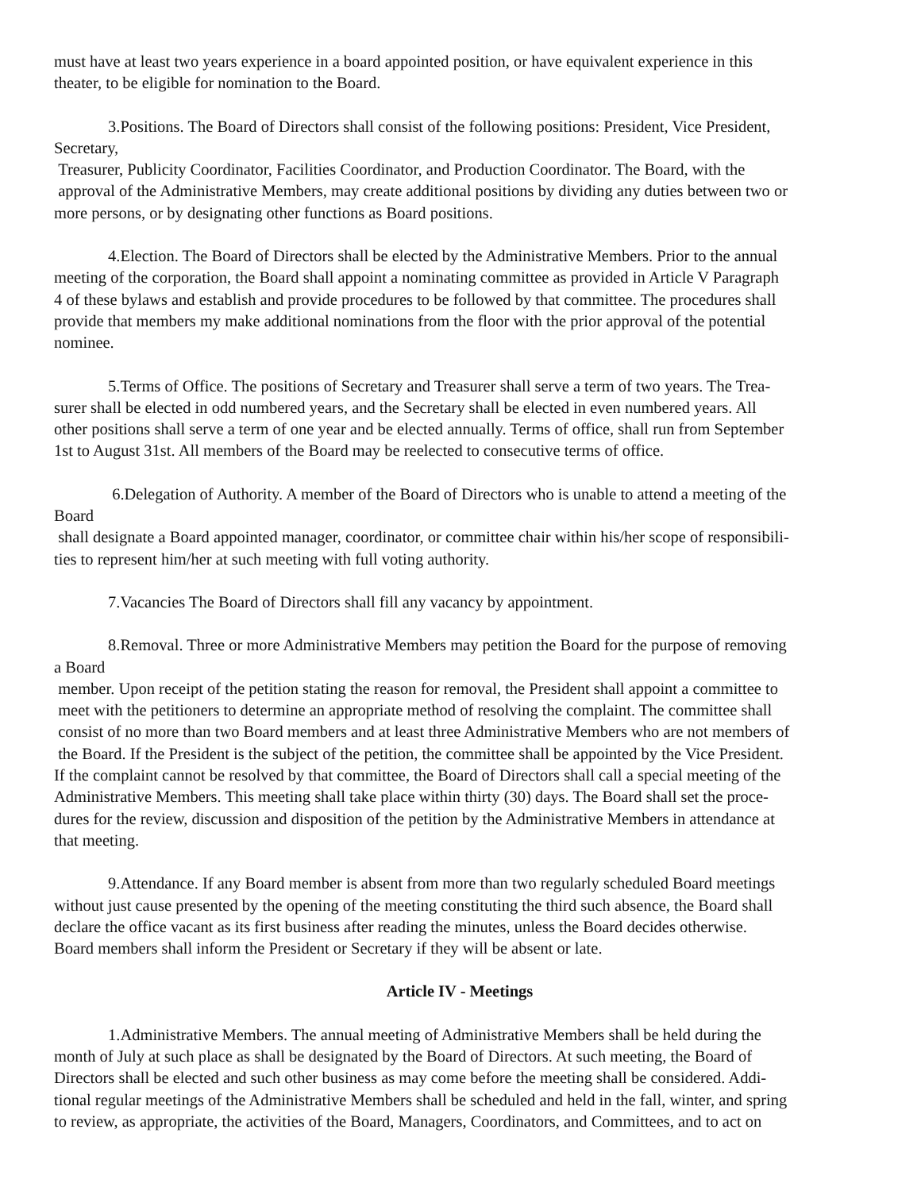must have at least two years experience in a board appointed position, or have equivalent experience in this
theater, to be eligible for nomination to the Board.
3.Positions. The Board of Directors shall consist of the following positions: President, Vice President,
Secretary,
Treasurer, Publicity Coordinator, Facilities Coordinator, and Production Coordinator. The Board, with the
approval of the Administrative Members, may create additional positions by dividing any duties between two or
more persons, or by designating other functions as Board positions.
4.Election. The Board of Directors shall be elected by the Administrative Members. Prior to the annual
meeting of the corporation, the Board shall appoint a nominating committee as provided in Article V Paragraph
4 of these bylaws and establish and provide procedures to be followed by that committee. The procedures shall
provide that members my make additional nominations from the floor with the prior approval of the potential
nominee.
5.Terms of Office. The positions of Secretary and Treasurer shall serve a term of two years. The Trea-
surer shall be elected in odd numbered years, and the Secretary shall be elected in even numbered years. All
other positions shall serve a term of one year and be elected annually. Terms of office, shall run from September
1st to August 31st. All members of the Board may be reelected to consecutive terms of office.
6.Delegation of Authority. A member of the Board of Directors who is unable to attend a meeting of the
Board
shall designate a Board appointed manager, coordinator, or committee chair within his/her scope of responsibili-
ties to represent him/her at such meeting with full voting authority.
7.Vacancies The Board of Directors shall fill any vacancy by appointment.
8.Removal. Three or more Administrative Members may petition the Board for the purpose of removing
a Board
member. Upon receipt of the petition stating the reason for removal, the President shall appoint a committee to
meet with the petitioners to determine an appropriate method of resolving the complaint. The committee shall
consist of no more than two Board members and at least three Administrative Members who are not members of
the Board. If the President is the subject of the petition, the committee shall be appointed by the Vice President.
If the complaint cannot be resolved by that committee, the Board of Directors shall call a special meeting of the
Administrative Members. This meeting shall take place within thirty (30) days. The Board shall set the proce-
dures for the review, discussion and disposition of the petition by the Administrative Members in attendance at
that meeting.
9.Attendance. If any Board member is absent from more than two regularly scheduled Board meetings
without just cause presented by the opening of the meeting constituting the third such absence, the Board shall
declare the office vacant as its first business after reading the minutes, unless the Board decides otherwise.
Board members shall inform the President or Secretary if they will be absent or late.
Article IV - Meetings
1.Administrative Members. The annual meeting of Administrative Members shall be held during the
month of July at such place as shall be designated by the Board of Directors. At such meeting, the Board of
Directors shall be elected and such other business as may come before the meeting shall be considered. Addi-
tional regular meetings of the Administrative Members shall be scheduled and held in the fall, winter, and spring
to review, as appropriate, the activities of the Board, Managers, Coordinators, and Committees, and to act on